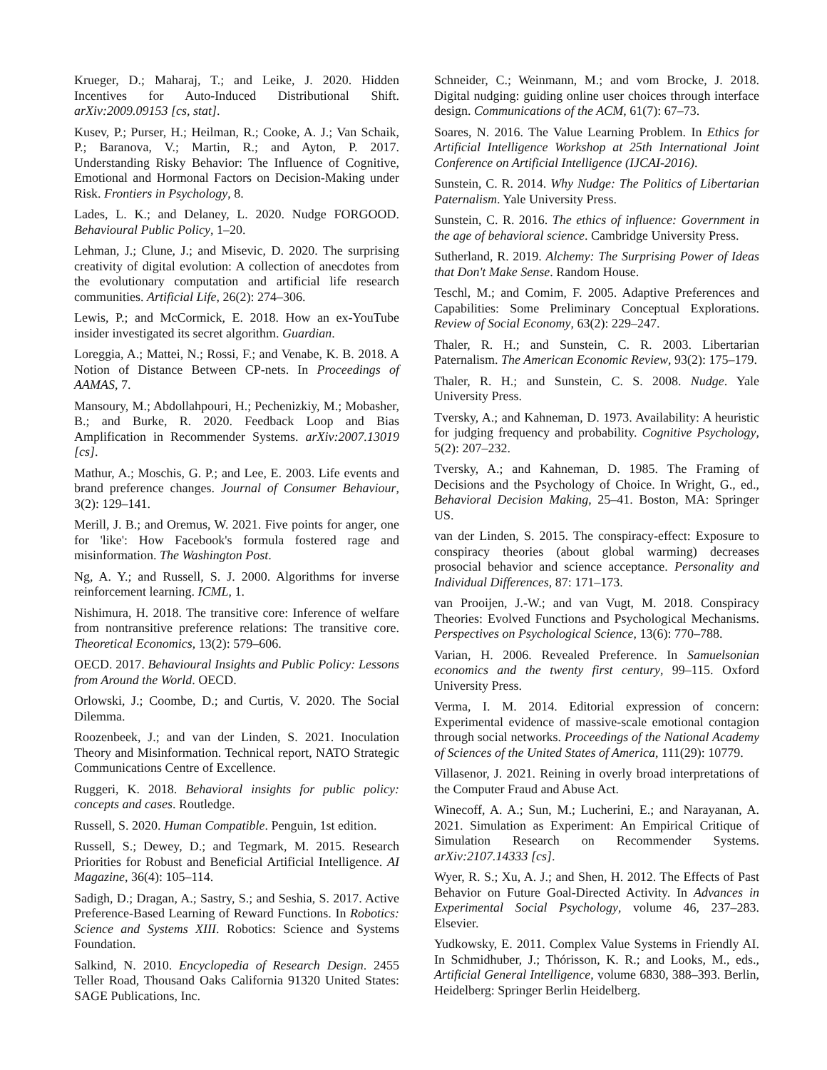Krueger, D.; Maharaj, T.; and Leike, J. 2020. Hidden Incentives for Auto-Induced Distributional Shift. arXiv:2009.09153 [cs, stat].
Kusev, P.; Purser, H.; Heilman, R.; Cooke, A. J.; Van Schaik, P.; Baranova, V.; Martin, R.; and Ayton, P. 2017. Understanding Risky Behavior: The Influence of Cognitive, Emotional and Hormonal Factors on Decision-Making under Risk. Frontiers in Psychology, 8.
Lades, L. K.; and Delaney, L. 2020. Nudge FORGOOD. Behavioural Public Policy, 1–20.
Lehman, J.; Clune, J.; and Misevic, D. 2020. The surprising creativity of digital evolution: A collection of anecdotes from the evolutionary computation and artificial life research communities. Artificial Life, 26(2): 274–306.
Lewis, P.; and McCormick, E. 2018. How an ex-YouTube insider investigated its secret algorithm. Guardian.
Loreggia, A.; Mattei, N.; Rossi, F.; and Venabe, K. B. 2018. A Notion of Distance Between CP-nets. In Proceedings of AAMAS, 7.
Mansoury, M.; Abdollahpouri, H.; Pechenizkiy, M.; Mobasher, B.; and Burke, R. 2020. Feedback Loop and Bias Amplification in Recommender Systems. arXiv:2007.13019 [cs].
Mathur, A.; Moschis, G. P.; and Lee, E. 2003. Life events and brand preference changes. Journal of Consumer Behaviour, 3(2): 129–141.
Merill, J. B.; and Oremus, W. 2021. Five points for anger, one for 'like': How Facebook's formula fostered rage and misinformation. The Washington Post.
Ng, A. Y.; and Russell, S. J. 2000. Algorithms for inverse reinforcement learning. ICML, 1.
Nishimura, H. 2018. The transitive core: Inference of welfare from nontransitive preference relations: The transitive core. Theoretical Economics, 13(2): 579–606.
OECD. 2017. Behavioural Insights and Public Policy: Lessons from Around the World. OECD.
Orlowski, J.; Coombe, D.; and Curtis, V. 2020. The Social Dilemma.
Roozenbeek, J.; and van der Linden, S. 2021. Inoculation Theory and Misinformation. Technical report, NATO Strategic Communications Centre of Excellence.
Ruggeri, K. 2018. Behavioral insights for public policy: concepts and cases. Routledge.
Russell, S. 2020. Human Compatible. Penguin, 1st edition.
Russell, S.; Dewey, D.; and Tegmark, M. 2015. Research Priorities for Robust and Beneficial Artificial Intelligence. AI Magazine, 36(4): 105–114.
Sadigh, D.; Dragan, A.; Sastry, S.; and Seshia, S. 2017. Active Preference-Based Learning of Reward Functions. In Robotics: Science and Systems XIII. Robotics: Science and Systems Foundation.
Salkind, N. 2010. Encyclopedia of Research Design. 2455 Teller Road, Thousand Oaks California 91320 United States: SAGE Publications, Inc.
Schneider, C.; Weinmann, M.; and vom Brocke, J. 2018. Digital nudging: guiding online user choices through interface design. Communications of the ACM, 61(7): 67–73.
Soares, N. 2016. The Value Learning Problem. In Ethics for Artificial Intelligence Workshop at 25th International Joint Conference on Artificial Intelligence (IJCAI-2016).
Sunstein, C. R. 2014. Why Nudge: The Politics of Libertarian Paternalism. Yale University Press.
Sunstein, C. R. 2016. The ethics of influence: Government in the age of behavioral science. Cambridge University Press.
Sutherland, R. 2019. Alchemy: The Surprising Power of Ideas that Don't Make Sense. Random House.
Teschl, M.; and Comim, F. 2005. Adaptive Preferences and Capabilities: Some Preliminary Conceptual Explorations. Review of Social Economy, 63(2): 229–247.
Thaler, R. H.; and Sunstein, C. R. 2003. Libertarian Paternalism. The American Economic Review, 93(2): 175–179.
Thaler, R. H.; and Sunstein, C. S. 2008. Nudge. Yale University Press.
Tversky, A.; and Kahneman, D. 1973. Availability: A heuristic for judging frequency and probability. Cognitive Psychology, 5(2): 207–232.
Tversky, A.; and Kahneman, D. 1985. The Framing of Decisions and the Psychology of Choice. In Wright, G., ed., Behavioral Decision Making, 25–41. Boston, MA: Springer US.
van der Linden, S. 2015. The conspiracy-effect: Exposure to conspiracy theories (about global warming) decreases prosocial behavior and science acceptance. Personality and Individual Differences, 87: 171–173.
van Prooijen, J.-W.; and van Vugt, M. 2018. Conspiracy Theories: Evolved Functions and Psychological Mechanisms. Perspectives on Psychological Science, 13(6): 770–788.
Varian, H. 2006. Revealed Preference. In Samuelsonian economics and the twenty first century, 99–115. Oxford University Press.
Verma, I. M. 2014. Editorial expression of concern: Experimental evidence of massive-scale emotional contagion through social networks. Proceedings of the National Academy of Sciences of the United States of America, 111(29): 10779.
Villasenor, J. 2021. Reining in overly broad interpretations of the Computer Fraud and Abuse Act.
Winecoff, A. A.; Sun, M.; Lucherini, E.; and Narayanan, A. 2021. Simulation as Experiment: An Empirical Critique of Simulation Research on Recommender Systems. arXiv:2107.14333 [cs].
Wyer, R. S.; Xu, A. J.; and Shen, H. 2012. The Effects of Past Behavior on Future Goal-Directed Activity. In Advances in Experimental Social Psychology, volume 46, 237–283. Elsevier.
Yudkowsky, E. 2011. Complex Value Systems in Friendly AI. In Schmidhuber, J.; Thórisson, K. R.; and Looks, M., eds., Artificial General Intelligence, volume 6830, 388–393. Berlin, Heidelberg: Springer Berlin Heidelberg.